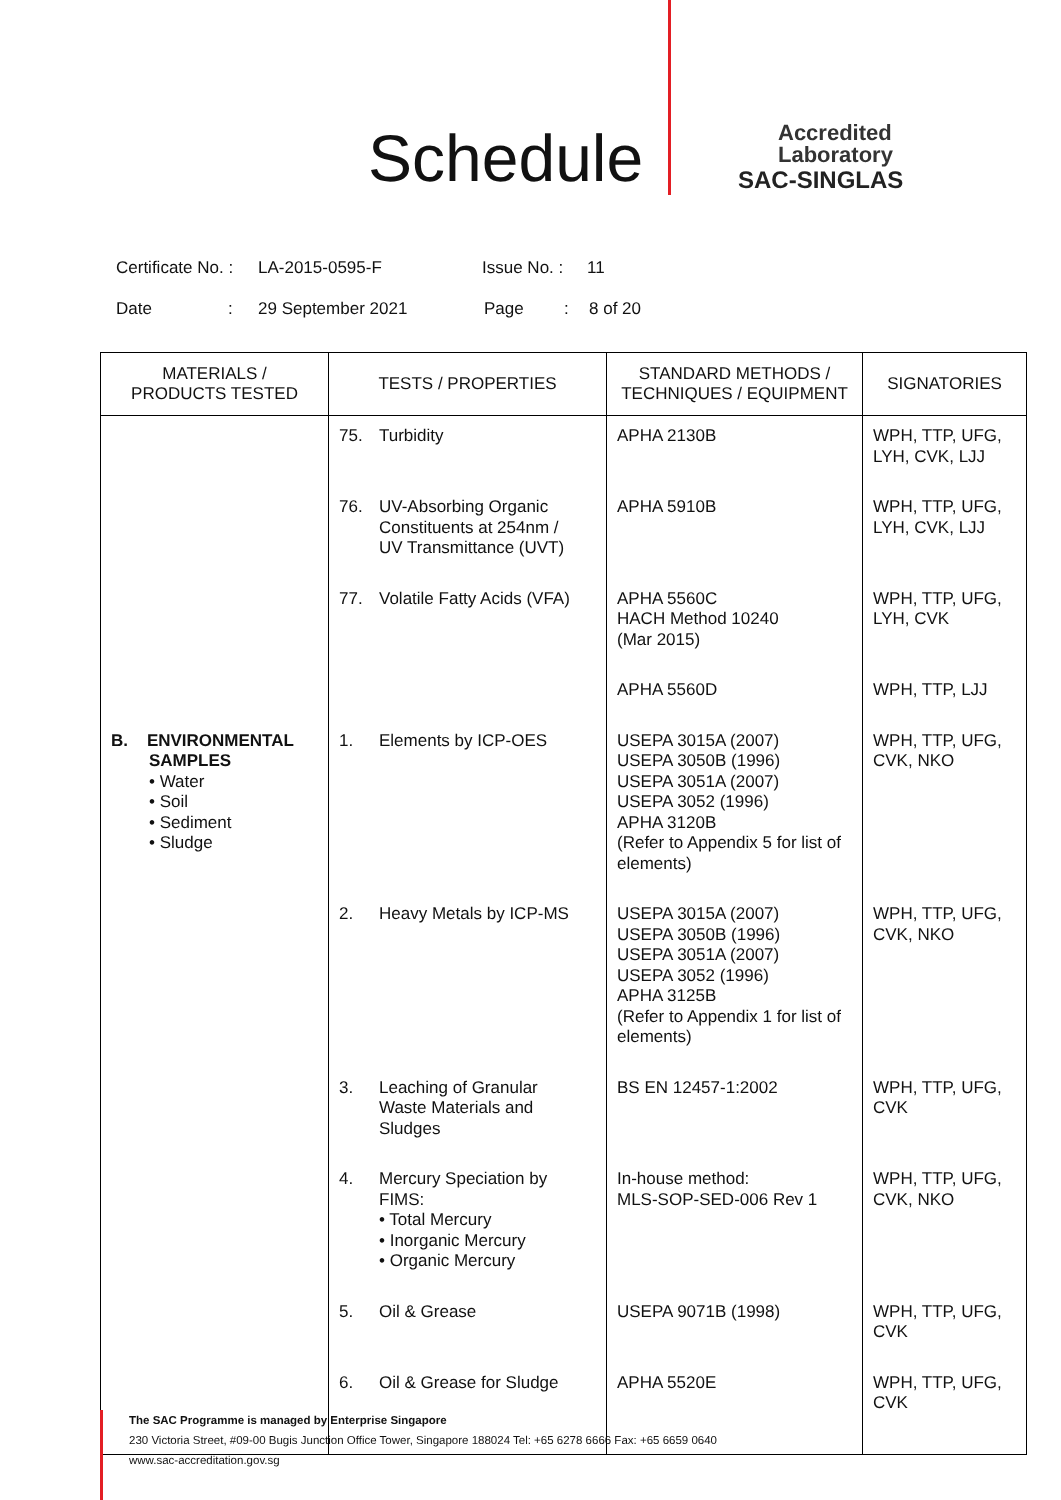Schedule
Accredited
Laboratory
SAC-SINGLAS
Certificate No. : LA-2015-0595-F Issue No. : 11
Date: 29 September 2021 Page: 8 of 20
| MATERIALS / PRODUCTS TESTED | TESTS / PROPERTIES | STANDARD METHODS / TECHNIQUES / EQUIPMENT | SIGNATORIES |
| --- | --- | --- | --- |
| | 75. Turbidity | APHA 2130B | WPH, TTP, UFG, LYH, CVK, LJJ |
| | 76. UV-Absorbing Organic Constituents at 254nm / UV Transmittance (UVT) | APHA 5910B | WPH, TTP, UFG, LYH, CVK, LJJ |
| | 77. Volatile Fatty Acids (VFA) | APHA 5560C HACH Method 10240 (Mar 2015) | WPH, TTP, UFG, LYH, CVK |
| | | APHA 5560D | WPH, TTP, LJJ |
| B. ENVIRONMENTAL SAMPLES • Water • Soil • Sediment • Sludge | 1. Elements by ICP-OES | USEPA 3015A (2007) USEPA 3050B (1996) USEPA 3051A (2007) USEPA 3052 (1996) APHA 3120B (Refer to Appendix 5 for list of elements) | WPH, TTP, UFG, CVK, NKO |
| | 2. Heavy Metals by ICP-MS | USEPA 3015A (2007) USEPA 3050B (1996) USEPA 3051A (2007) USEPA 3052 (1996) APHA 3125B (Refer to Appendix 1 for list of elements) | WPH, TTP, UFG, CVK, NKO |
| | 3. Leaching of Granular Waste Materials and Sludges | BS EN 12457-1:2002 | WPH, TTP, UFG, CVK |
| | 4. Mercury Speciation by FIMS: • Total Mercury • Inorganic Mercury • Organic Mercury | In-house method: MLS-SOP-SED-006 Rev 1 | WPH, TTP, UFG, CVK, NKO |
| | 5. Oil & Grease | USEPA 9071B (1998) | WPH, TTP, UFG, CVK |
| | 6. Oil & Grease for Sludge | APHA 5520E | WPH, TTP, UFG, CVK |
The SAC Programme is managed by Enterprise Singapore
230 Victoria Street, #09-00 Bugis Junction Office Tower, Singapore 188024 Tel: +65 6278 6666 Fax: +65 6659 0640
www.sac-accreditation.gov.sg